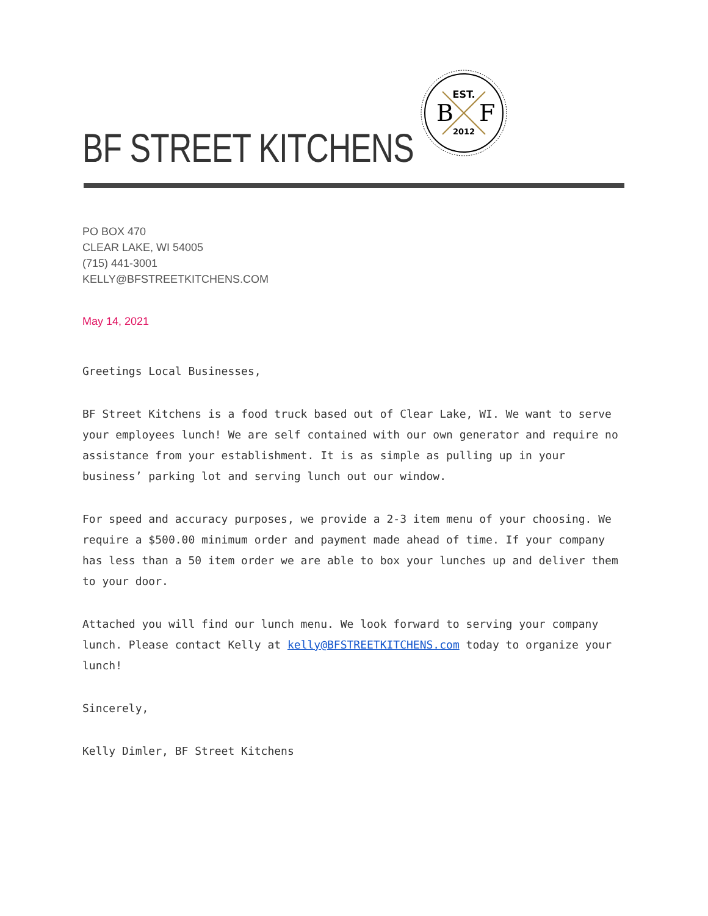BF STREET KITCHENS
EST.
B
F
2012
PO BOX 470
CLEAR LAKE, WI 54005
(715) 441-3001
KELLY@BFSTREETKITCHENS.COM
May 14, 2021
Greetings Local Businesses,
BF Street Kitchens is a food truck based out of Clear Lake, WI. We want to serve your employees lunch! We are self contained with our own generator and require no assistance from your establishment. It is as simple as pulling up in your business’ parking lot and serving lunch out our window.
For speed and accuracy purposes, we provide a 2-3 item menu of your choosing. We require a $500.00 minimum order and payment made ahead of time. If your company has less than a 50 item order we are able to box your lunches up and deliver them to your door.
Attached you will find our lunch menu. We look forward to serving your company lunch. Please contact Kelly at kelly@BFSTREETKITCHENS.com today to organize your lunch!
Sincerely,
Kelly Dimler, BF Street Kitchens